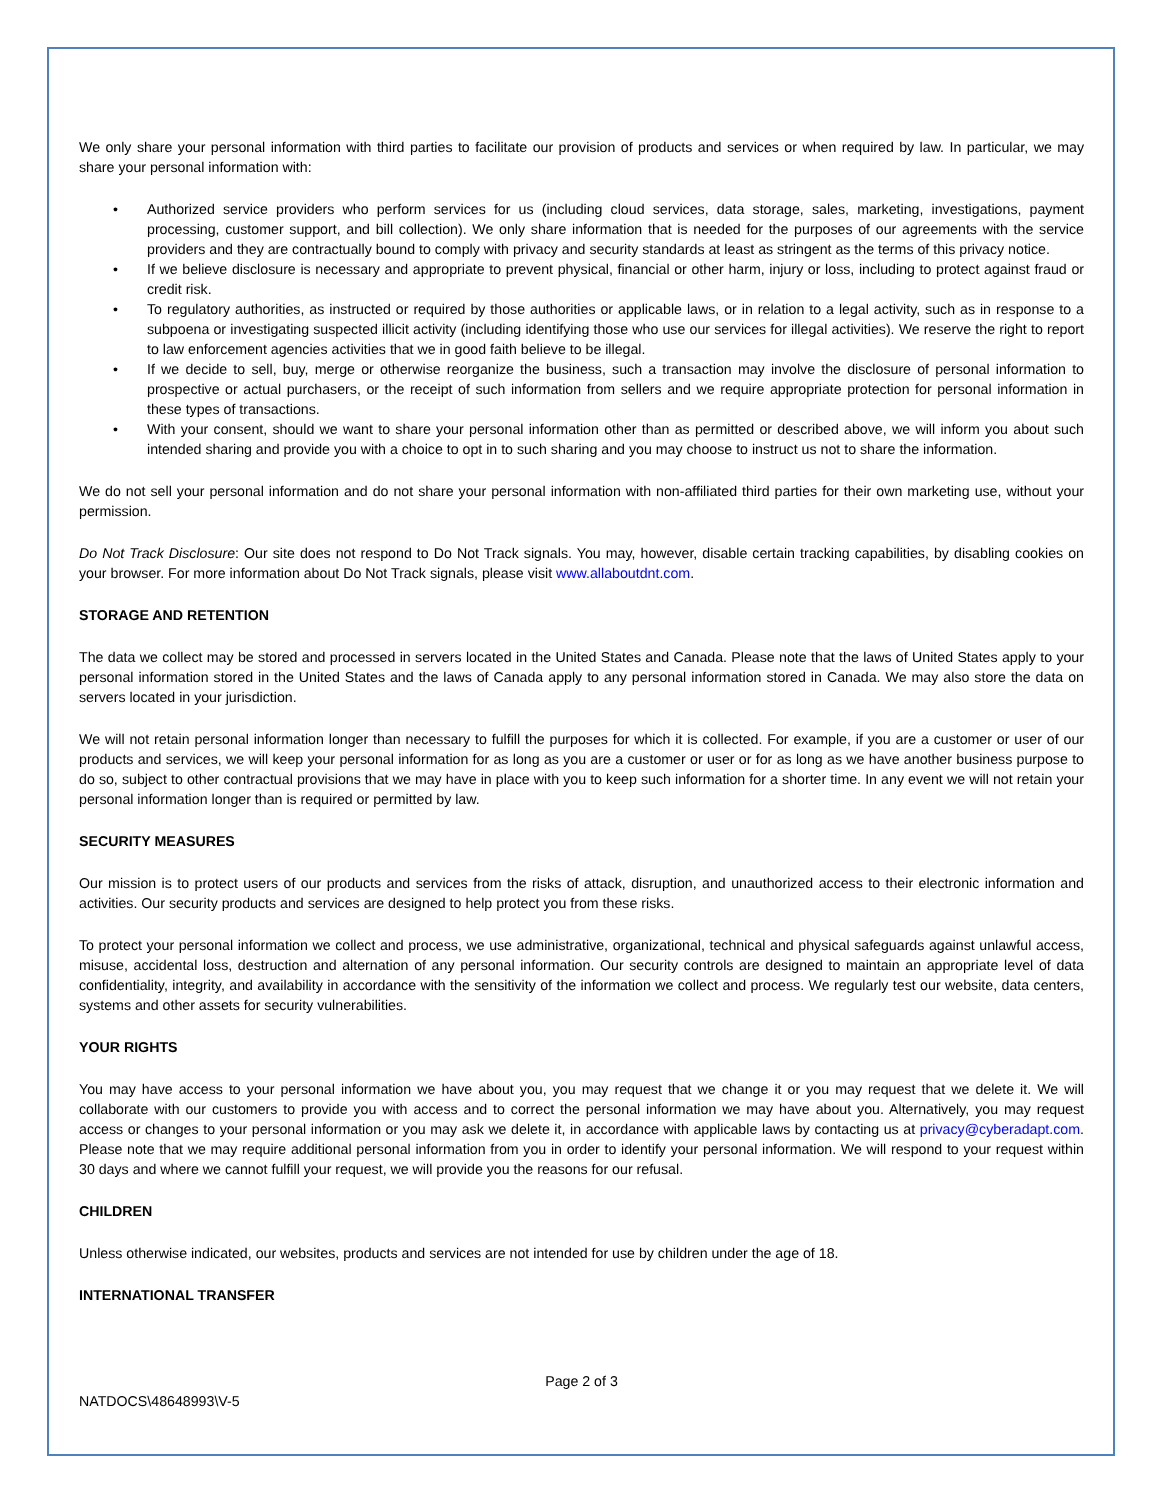We only share your personal information with third parties to facilitate our provision of products and services or when required by law. In particular, we may share your personal information with:
• Authorized service providers who perform services for us (including cloud services, data storage, sales, marketing, investigations, payment processing, customer support, and bill collection). We only share information that is needed for the purposes of our agreements with the service providers and they are contractually bound to comply with privacy and security standards at least as stringent as the terms of this privacy notice.
• If we believe disclosure is necessary and appropriate to prevent physical, financial or other harm, injury or loss, including to protect against fraud or credit risk.
• To regulatory authorities, as instructed or required by those authorities or applicable laws, or in relation to a legal activity, such as in response to a subpoena or investigating suspected illicit activity (including identifying those who use our services for illegal activities). We reserve the right to report to law enforcement agencies activities that we in good faith believe to be illegal.
• If we decide to sell, buy, merge or otherwise reorganize the business, such a transaction may involve the disclosure of personal information to prospective or actual purchasers, or the receipt of such information from sellers and we require appropriate protection for personal information in these types of transactions.
• With your consent, should we want to share your personal information other than as permitted or described above, we will inform you about such intended sharing and provide you with a choice to opt in to such sharing and you may choose to instruct us not to share the information.
We do not sell your personal information and do not share your personal information with non-affiliated third parties for their own marketing use, without your permission.
Do Not Track Disclosure: Our site does not respond to Do Not Track signals. You may, however, disable certain tracking capabilities, by disabling cookies on your browser. For more information about Do Not Track signals, please visit www.allaboutdnt.com.
STORAGE AND RETENTION
The data we collect may be stored and processed in servers located in the United States and Canada. Please note that the laws of United States apply to your personal information stored in the United States and the laws of Canada apply to any personal information stored in Canada. We may also store the data on servers located in your jurisdiction.
We will not retain personal information longer than necessary to fulfill the purposes for which it is collected. For example, if you are a customer or user of our products and services, we will keep your personal information for as long as you are a customer or user or for as long as we have another business purpose to do so, subject to other contractual provisions that we may have in place with you to keep such information for a shorter time. In any event we will not retain your personal information longer than is required or permitted by law.
SECURITY MEASURES
Our mission is to protect users of our products and services from the risks of attack, disruption, and unauthorized access to their electronic information and activities. Our security products and services are designed to help protect you from these risks.
To protect your personal information we collect and process, we use administrative, organizational, technical and physical safeguards against unlawful access, misuse, accidental loss, destruction and alternation of any personal information. Our security controls are designed to maintain an appropriate level of data confidentiality, integrity, and availability in accordance with the sensitivity of the information we collect and process. We regularly test our website, data centers, systems and other assets for security vulnerabilities.
YOUR RIGHTS
You may have access to your personal information we have about you, you may request that we change it or you may request that we delete it. We will collaborate with our customers to provide you with access and to correct the personal information we may have about you. Alternatively, you may request access or changes to your personal information or you may ask we delete it, in accordance with applicable laws by contacting us at privacy@cyberadapt.com. Please note that we may require additional personal information from you in order to identify your personal information. We will respond to your request within 30 days and where we cannot fulfill your request, we will provide you the reasons for our refusal.
CHILDREN
Unless otherwise indicated, our websites, products and services are not intended for use by children under the age of 18.
INTERNATIONAL TRANSFER
Page 2 of 3
NATDOCS\48648993\V-5